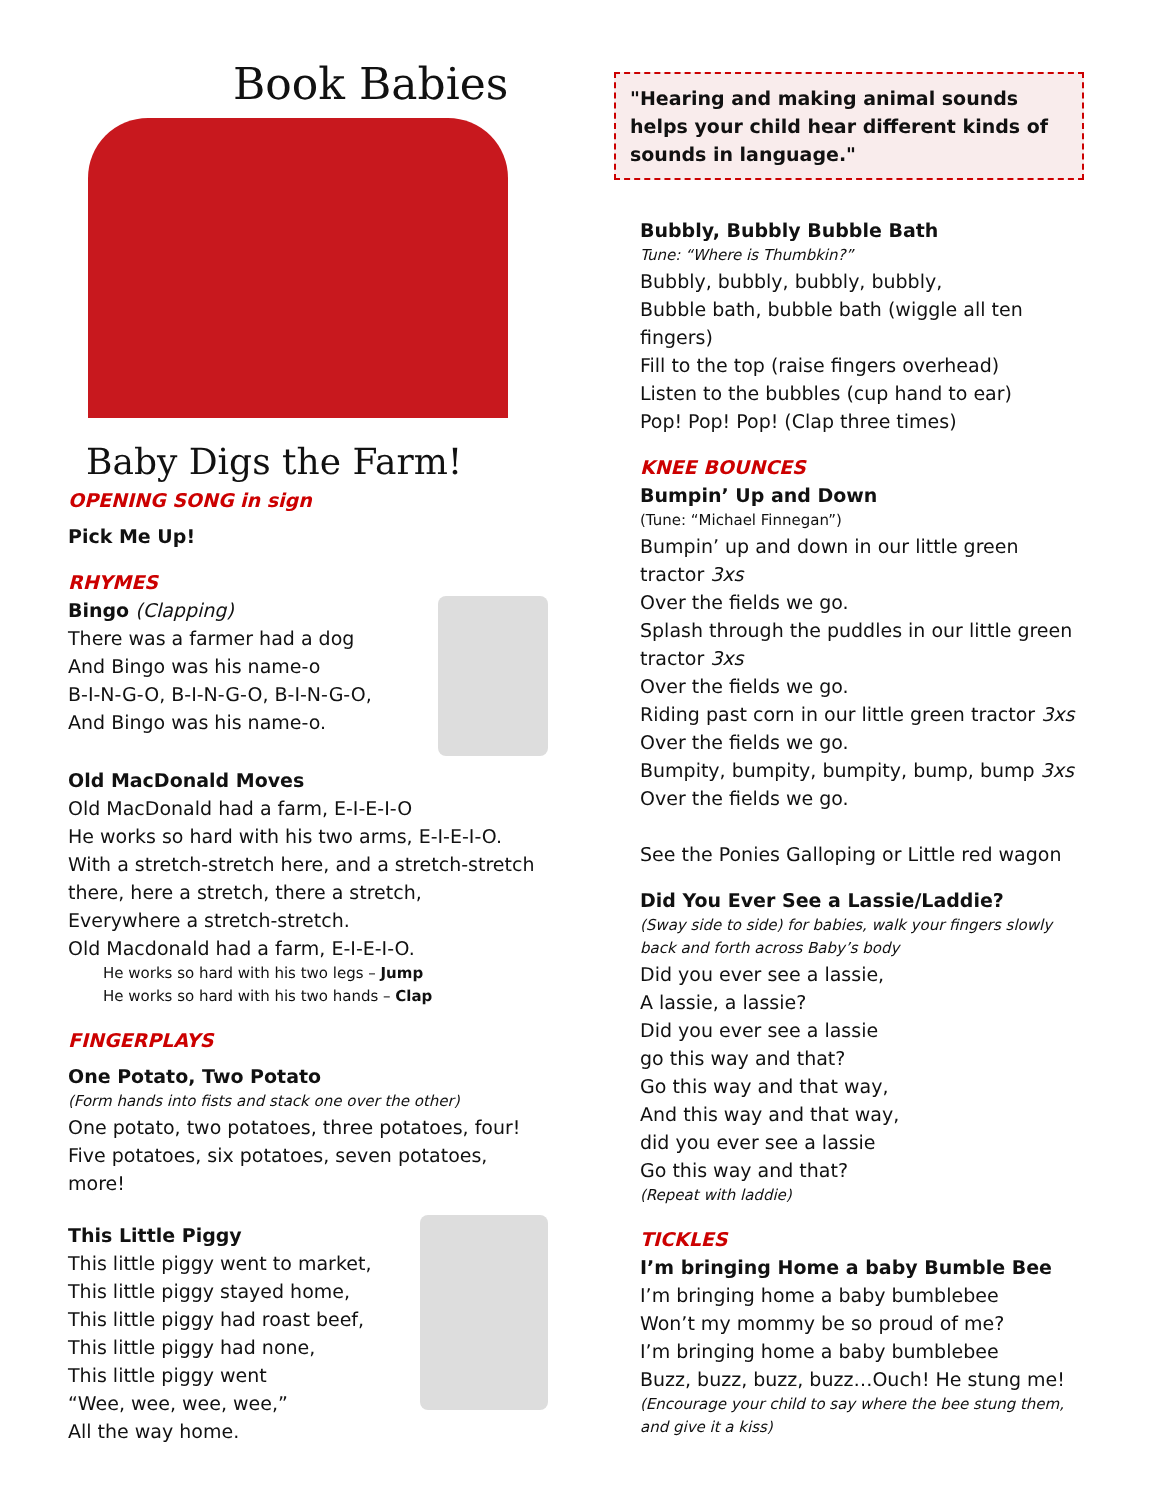Book Babies
Baby Digs the Farm!
OPENING SONG in sign
Pick Me Up!
RHYMES
Bingo (Clapping)
There was a farmer had a dog
And Bingo was his name-o
B-I-N-G-O, B-I-N-G-O, B-I-N-G-O,
And Bingo was his name-o.
Old MacDonald Moves
Old MacDonald had a farm, E-I-E-I-O
He works so hard with his two arms, E-I-E-I-O.
With a stretch-stretch here, and a stretch-stretch there, here a stretch, there a stretch,
Everywhere a stretch-stretch.
Old Macdonald had a farm, E-I-E-I-O.
He works so hard with his two legs – Jump
He works so hard with his two hands – Clap
FINGERPLAYS
One Potato, Two Potato
(Form hands into fists and stack one over the other)
One potato, two potatoes, three potatoes, four!
Five potatoes, six potatoes, seven potatoes, more!
This Little Piggy
This little piggy went to market,
This little piggy stayed home,
This little piggy had roast beef,
This little piggy had none,
This little piggy went
“Wee, wee, wee, wee,”
All the way home.
"Hearing and making animal sounds helps your child hear different kinds of sounds in language."
Bubbly, Bubbly Bubble Bath
Tune: “Where is Thumbkin?”
Bubbly, bubbly, bubbly, bubbly,
Bubble bath, bubble bath (wiggle all ten fingers)
Fill to the top (raise fingers overhead)
Listen to the bubbles (cup hand to ear)
Pop! Pop! Pop! (Clap three times)
KNEE BOUNCES
Bumpin’ Up and Down
(Tune: “Michael Finnegan”)
Bumpin’ up and down in our little green tractor 3xs
Over the fields we go.
Splash through the puddles in our little green tractor 3xs
Over the fields we go.
Riding past corn in our little green tractor 3xs
Over the fields we go.
Bumpity, bumpity, bumpity, bump, bump 3xs
Over the fields we go.
See the Ponies Galloping or Little red wagon
Did You Ever See a Lassie/Laddie?
(Sway side to side) for babies, walk your fingers slowly back and forth across Baby’s body
Did you ever see a lassie,
A lassie, a lassie?
Did you ever see a lassie
go this way and that?
Go this way and that way,
And this way and that way,
did you ever see a lassie
Go this way and that?
(Repeat with laddie)
TICKLES
I’m bringing Home a baby Bumble Bee
I’m bringing home a baby bumblebee
Won’t my mommy be so proud of me?
I’m bringing home a baby bumblebee
Buzz, buzz, buzz, buzz…Ouch! He stung me!
(Encourage your child to say where the bee stung them, and give it a kiss)